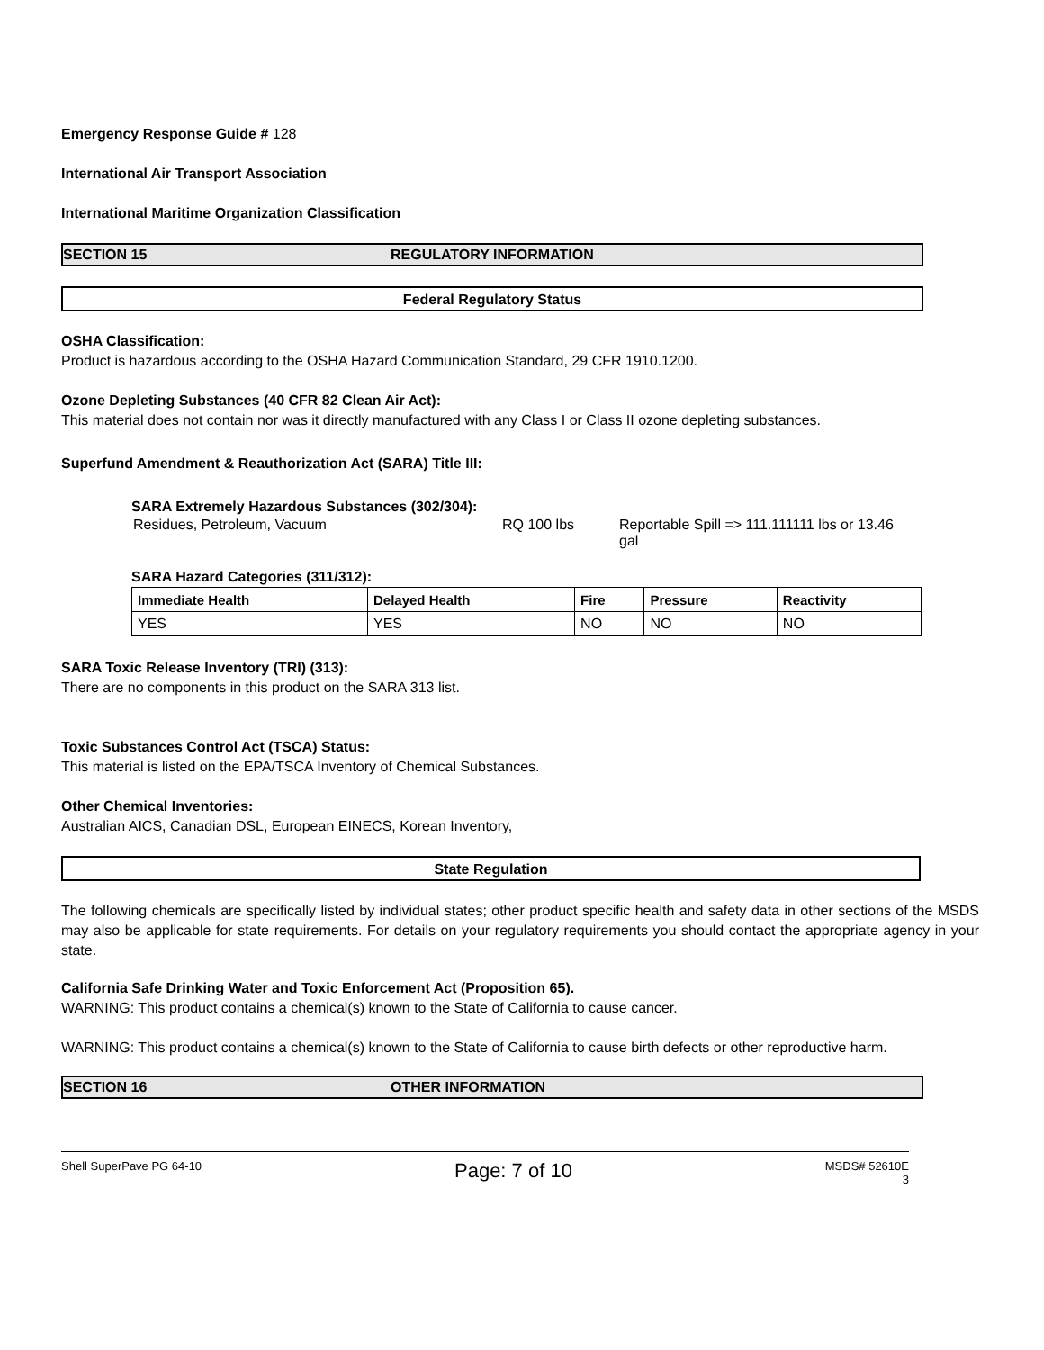Emergency Response Guide # 128
International Air Transport Association
International Maritime Organization Classification
SECTION 15 REGULATORY INFORMATION
Federal Regulatory Status
OSHA Classification:
Product is hazardous according to the OSHA Hazard Communication Standard, 29 CFR 1910.1200.
Ozone Depleting Substances (40 CFR 82 Clean Air Act):
This material does not contain nor was it directly manufactured with any Class I or Class II ozone depleting substances.
Superfund Amendment & Reauthorization Act (SARA) Title III:
SARA Extremely Hazardous Substances (302/304):
Residues, Petroleum, Vacuum RQ 100 lbs Reportable Spill => 111.111111 lbs or 13.46 gal
SARA Hazard Categories (311/312):
| Immediate Health | Delayed Health | Fire | Pressure | Reactivity |
| --- | --- | --- | --- | --- |
| YES | YES | NO | NO | NO |
SARA Toxic Release Inventory (TRI) (313):
There are no components in this product on the SARA 313 list.
Toxic Substances Control Act (TSCA) Status:
This material is listed on the EPA/TSCA Inventory of Chemical Substances.
Other Chemical Inventories:
Australian AICS, Canadian DSL, European EINECS, Korean Inventory,
State Regulation
The following chemicals are specifically listed by individual states; other product specific health and safety data in other sections of the MSDS may also be applicable for state requirements. For details on your regulatory requirements you should contact the appropriate agency in your state.
California Safe Drinking Water and Toxic Enforcement Act (Proposition 65).
WARNING: This product contains a chemical(s) known to the State of California to cause cancer.
WARNING: This product contains a chemical(s) known to the State of California to cause birth defects or other reproductive harm.
SECTION 16 OTHER INFORMATION
Shell SuperPave PG 64-10 Page: 7 of 10 MSDS# 52610E
3